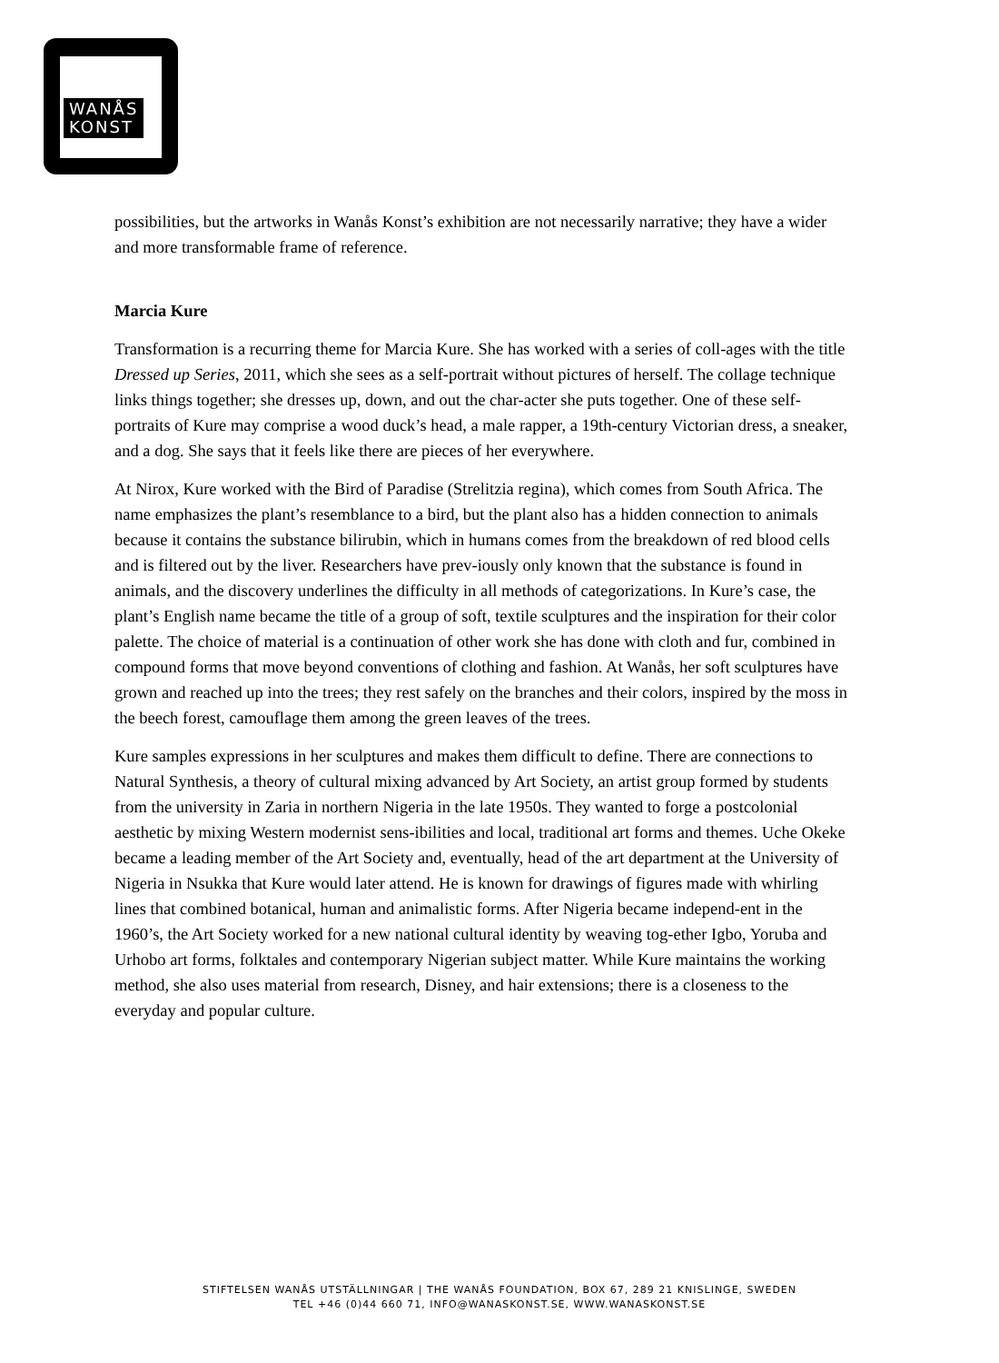WANÅS
KONST
possibilities, but the artworks in Wanås Konst’s exhibition are not necessarily narrative; they have a wider and more transformable frame of reference.
Marcia Kure
Transformation is a recurring theme for Marcia Kure. She has worked with a series of coll-ages with the title Dressed up Series, 2011, which she sees as a self-portrait without pictures of herself. The collage technique links things together; she dresses up, down, and out the char-acter she puts together. One of these self-portraits of Kure may comprise a wood duck’s head, a male rapper, a 19th-century Victorian dress, a sneaker, and a dog. She says that it feels like there are pieces of her everywhere.
At Nirox, Kure worked with the Bird of Paradise (Strelitzia regina), which comes from South Africa. The name emphasizes the plant’s resemblance to a bird, but the plant also has a hidden connection to animals because it contains the substance bilirubin, which in humans comes from the breakdown of red blood cells and is filtered out by the liver. Researchers have prev-iously only known that the substance is found in animals, and the discovery underlines the difficulty in all methods of categorizations. In Kure’s case, the plant’s English name became the title of a group of soft, textile sculptures and the inspiration for their color palette. The choice of material is a continuation of other work she has done with cloth and fur, combined in compound forms that move beyond conventions of clothing and fashion. At Wanås, her soft sculptures have grown and reached up into the trees; they rest safely on the branches and their colors, inspired by the moss in the beech forest, camouflage them among the green leaves of the trees.
Kure samples expressions in her sculptures and makes them difficult to define. There are connections to Natural Synthesis, a theory of cultural mixing advanced by Art Society, an artist group formed by students from the university in Zaria in northern Nigeria in the late 1950s. They wanted to forge a postcolonial aesthetic by mixing Western modernist sens-ibilities and local, traditional art forms and themes. Uche Okeke became a leading member of the Art Society and, eventually, head of the art department at the University of Nigeria in Nsukka that Kure would later attend. He is known for drawings of figures made with whirling lines that combined botanical, human and animalistic forms. After Nigeria became independ-ent in the 1960’s, the Art Society worked for a new national cultural identity by weaving tog-ether Igbo, Yoruba and Urhobo art forms, folktales and contemporary Nigerian subject matter. While Kure maintains the working method, she also uses material from research, Disney, and hair extensions; there is a closeness to the everyday and popular culture.
STIFTELSEN WANÅS UTSTÄLLNINGAR | THE WANÅS FOUNDATION, BOX 67, 289 21 KNISLINGE, SWEDEN
TEL +46 (0)44 660 71, INFO@WANASKONST.SE, WWW.WANASKONST.SE